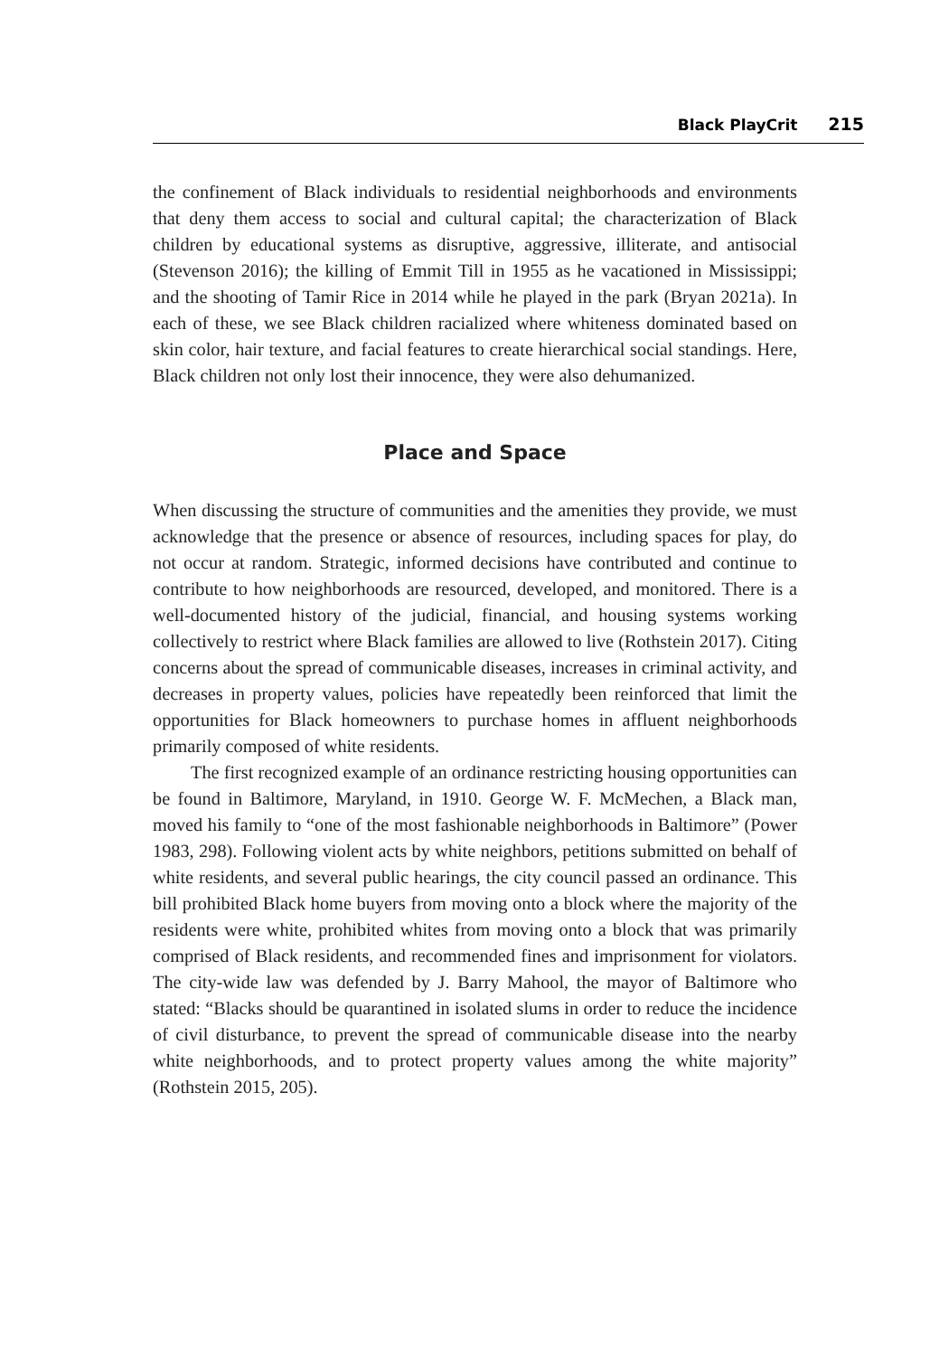Black PlayCrit 215
the confinement of Black individuals to residential neighborhoods and environments that deny them access to social and cultural capital; the characterization of Black children by educational systems as disruptive, aggressive, illiterate, and antisocial (Stevenson 2016); the killing of Emmit Till in 1955 as he vacationed in Mississippi; and the shooting of Tamir Rice in 2014 while he played in the park (Bryan 2021a). In each of these, we see Black children racialized where whiteness dominated based on skin color, hair texture, and facial features to create hierarchical social standings. Here, Black children not only lost their innocence, they were also dehumanized.
Place and Space
When discussing the structure of communities and the amenities they provide, we must acknowledge that the presence or absence of resources, including spaces for play, do not occur at random. Strategic, informed decisions have contributed and continue to contribute to how neighborhoods are resourced, developed, and monitored. There is a well-documented history of the judicial, financial, and housing systems working collectively to restrict where Black families are allowed to live (Rothstein 2017). Citing concerns about the spread of communicable diseases, increases in criminal activity, and decreases in property values, policies have repeatedly been reinforced that limit the opportunities for Black homeowners to purchase homes in affluent neighborhoods primarily composed of white residents.
The first recognized example of an ordinance restricting housing opportunities can be found in Baltimore, Maryland, in 1910. George W. F. McMechen, a Black man, moved his family to “one of the most fashionable neighborhoods in Baltimore” (Power 1983, 298). Following violent acts by white neighbors, petitions submitted on behalf of white residents, and several public hearings, the city council passed an ordinance. This bill prohibited Black home buyers from moving onto a block where the majority of the residents were white, prohibited whites from moving onto a block that was primarily comprised of Black residents, and recommended fines and imprisonment for violators. The city-wide law was defended by J. Barry Mahool, the mayor of Baltimore who stated: “Blacks should be quarantined in isolated slums in order to reduce the incidence of civil disturbance, to prevent the spread of communicable disease into the nearby white neighborhoods, and to protect property values among the white majority” (Rothstein 2015, 205).